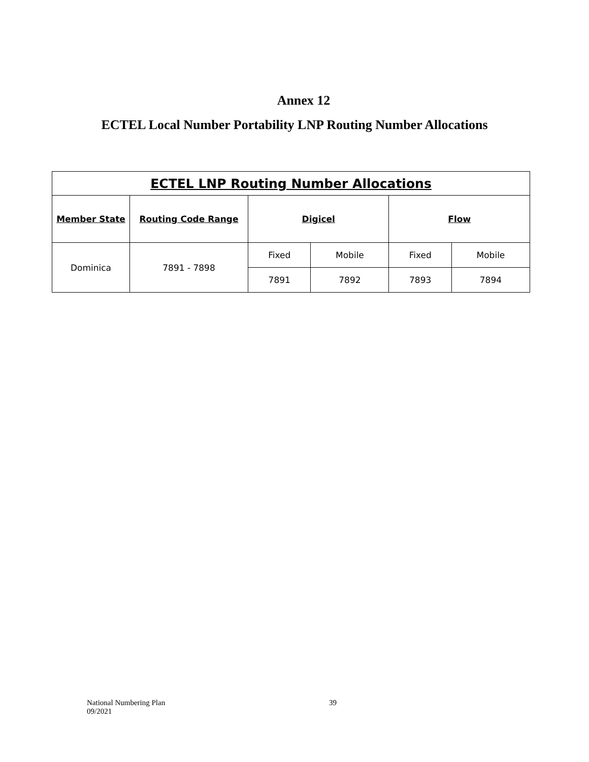Annex 12
ECTEL Local Number Portability LNP Routing Number Allocations
| ECTEL LNP Routing Number Allocations | | | | | |
| --- | --- | --- | --- | --- | --- |
| Member State | Routing Code Range | Digicel | | Flow | |
| Dominica | 7891 - 7898 | Fixed | Mobile | Fixed | Mobile |
| | | 7891 | 7892 | 7893 | 7894 |
National Numbering Plan
09/2021
39